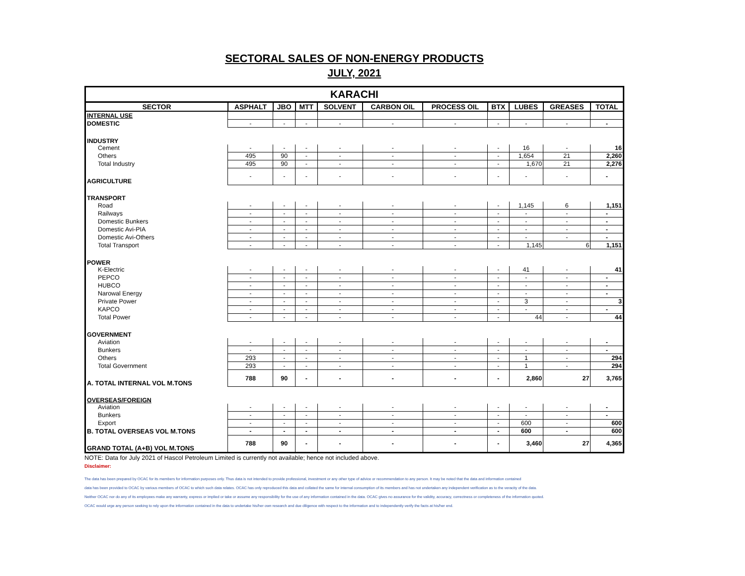SECTORAL SALES OF NON-ENERGY PRODUCTS
JULY, 2021
| KARACHI | | | | | | | | | | |
| SECTOR | ASPHALT | JBO | MTT | SOLVENT | CARBON OIL | PROCESS OIL | BTX | LUBES | GREASES | TOTAL |
| INTERNAL USE | | | | | | | | | | |
| DOMESTIC | - | - | - | - | - | - | - | - | - | - |
| INDUSTRY | | | | | | | | | | |
| Cement | - | - | - | - | - | - | - | 16 | - | 16 |
| Others | 495 | 90 | - | - | - | - | - | 1,654 | 21 | 2,260 |
| Total Industry | 495 | 90 | - | - | - | - | - | 1,670 | 21 | 2,276 |
| AGRICULTURE | - | - | - | - | - | - | - | - | - | - |
| TRANSPORT | | | | | | | | | | |
| Road | - | - | - | - | - | - | - | 1,145 | 6 | 1,151 |
| Railways | - | - | - | - | - | - | - | - | - | - |
| Domestic Bunkers | - | - | - | - | - | - | - | - | - | - |
| Domestic Avi-PIA | - | - | - | - | - | - | - | - | - | - |
| Domestic Avi-Others | - | - | - | - | - | - | - | - | - | - |
| Total Transport | - | - | - | - | - | - | - | 1,145 | 6 | 1,151 |
| POWER | | | | | | | | | | |
| K-Electric | - | - | - | - | - | - | - | 41 | - | 41 |
| PEPCO | - | - | - | - | - | - | - | - | - | - |
| HUBCO | - | - | - | - | - | - | - | - | - | - |
| Narowal Energy | - | - | - | - | - | - | - | - | - | - |
| Private Power | - | - | - | - | - | - | - | 3 | - | 3 |
| KAPCO | - | - | - | - | - | - | - | - | - | - |
| Total Power | - | - | - | - | - | - | - | 44 | - | 44 |
| GOVERNMENT | | | | | | | | | | |
| Aviation | - | - | - | - | - | - | - | - | - | - |
| Bunkers | - | - | - | - | - | - | - | - | - | - |
| Others | 293 | - | - | - | - | - | - | 1 | - | 294 |
| Total Government | 293 | - | - | - | - | - | - | 1 | - | 294 |
| A. TOTAL INTERNAL VOL M.TONS | 788 | 90 | - | - | - | - | - | 2,860 | 27 | 3,765 |
| OVERSEAS/FOREIGN | | | | | | | | | | |
| Aviation | - | - | - | - | - | - | - | - | - | - |
| Bunkers | - | - | - | - | - | - | - | - | - | - |
| Export | - | - | - | - | - | - | - | 600 | - | 600 |
| B. TOTAL OVERSEAS VOL M.TONS | - | - | - | - | - | - | - | 600 | - | 600 |
| GRAND TOTAL (A+B) VOL M.TONS | 788 | 90 | - | - | - | - | - | 3,460 | 27 | 4,365 |
NOTE: Data for July 2021 of Hascol Petroleum Limited is currently not available; hence not included above.
Disclaimer:
The data has been prepared by OCAC for its members for information purposes only. Thus data is not intended to provide professional, investment or any other type of advice or recommendation to any person. It may be noted that the data and information contained
data has been provided to OCAC by various members of OCAC to which such data relates. OCAC has only reproduced this data and collated the same for internal consumption of its members and has not undertaken any independent verification as to the veracity of the data.
Neither OCAC nor do any of its employees make any warranty, express or implied or take or assume any responsibility for the use of any information contained in the data. OCAC gives no assurance for the validity, accuracy, correctness or completeness of the information quoted.
OCAC would urge any person seeking to rely upon the information contained in the data to undertake his/her own research and due diligence with respect to the information and to independently verify the facts at his/her end.